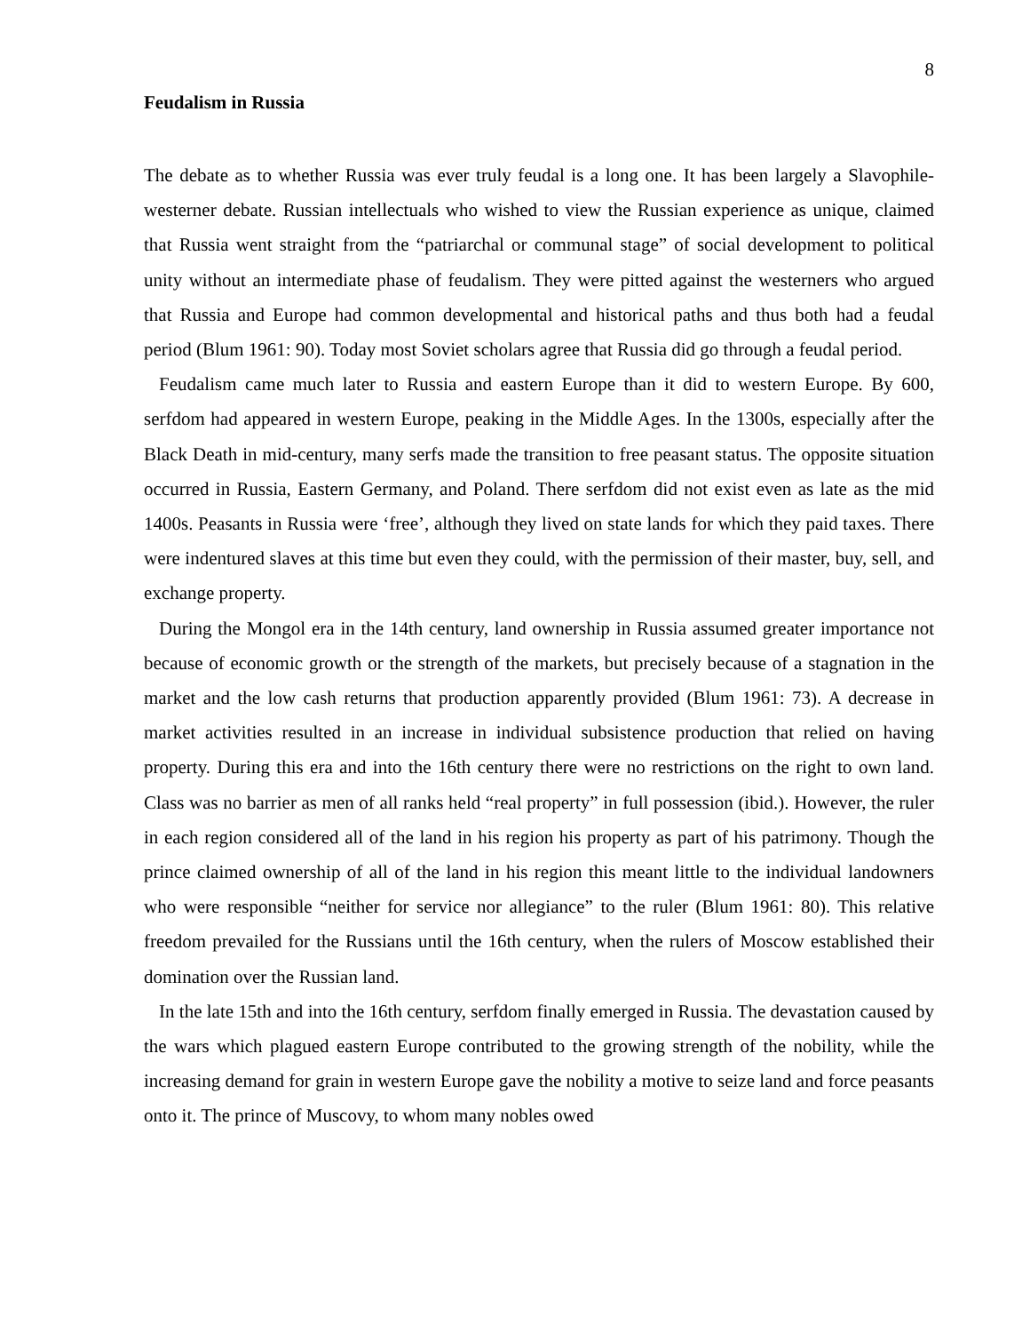8
Feudalism in Russia
The debate as to whether Russia was ever truly feudal is a long one. It has been largely a Slavophile-westerner debate. Russian intellectuals who wished to view the Russian experience as unique, claimed that Russia went straight from the “patriarchal or communal stage” of social development to political unity without an intermediate phase of feudalism. They were pitted against the westerners who argued that Russia and Europe had common developmental and historical paths and thus both had a feudal period (Blum 1961: 90). Today most Soviet scholars agree that Russia did go through a feudal period.
Feudalism came much later to Russia and eastern Europe than it did to western Europe. By 600, serfdom had appeared in western Europe, peaking in the Middle Ages. In the 1300s, especially after the Black Death in mid-century, many serfs made the transition to free peasant status. The opposite situation occurred in Russia, Eastern Germany, and Poland. There serfdom did not exist even as late as the mid 1400s. Peasants in Russia were ‘free’, although they lived on state lands for which they paid taxes. There were indentured slaves at this time but even they could, with the permission of their master, buy, sell, and exchange property.
During the Mongol era in the 14th century, land ownership in Russia assumed greater importance not because of economic growth or the strength of the markets, but precisely because of a stagnation in the market and the low cash returns that production apparently provided (Blum 1961: 73). A decrease in market activities resulted in an increase in individual subsistence production that relied on having property. During this era and into the 16th century there were no restrictions on the right to own land. Class was no barrier as men of all ranks held “real property” in full possession (ibid.). However, the ruler in each region considered all of the land in his region his property as part of his patrimony. Though the prince claimed ownership of all of the land in his region this meant little to the individual landowners who were responsible “neither for service nor allegiance” to the ruler (Blum 1961: 80). This relative freedom prevailed for the Russians until the 16th century, when the rulers of Moscow established their domination over the Russian land.
In the late 15th and into the 16th century, serfdom finally emerged in Russia. The devastation caused by the wars which plagued eastern Europe contributed to the growing strength of the nobility, while the increasing demand for grain in western Europe gave the nobility a motive to seize land and force peasants onto it. The prince of Muscovy, to whom many nobles owed